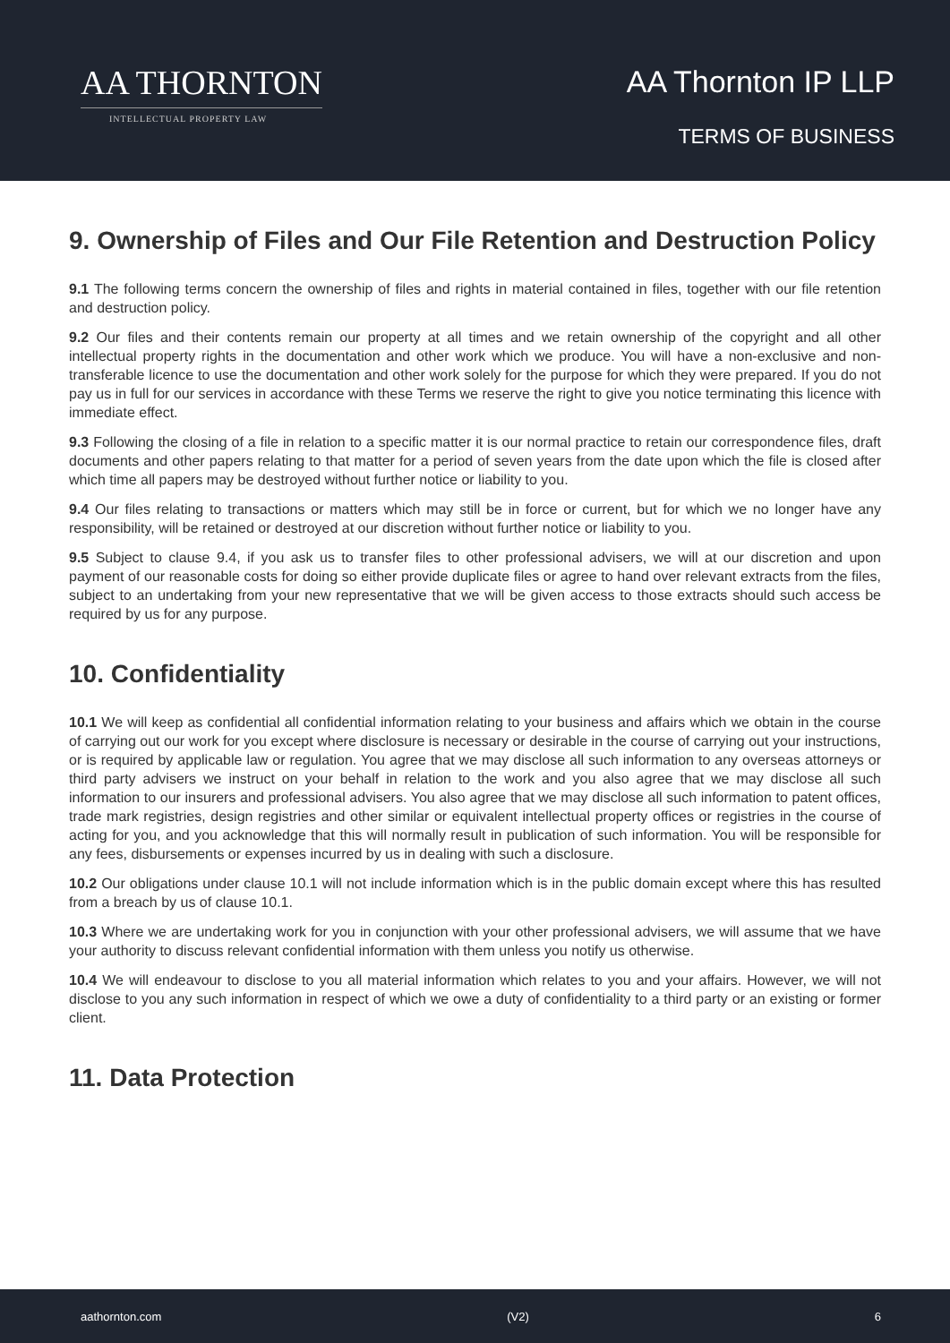AA THORNTON
INTELLECTUAL PROPERTY LAW
AA Thornton IP LLP
TERMS OF BUSINESS
9. Ownership of Files and Our File Retention and Destruction Policy
9.1 The following terms concern the ownership of files and rights in material contained in files, together with our file retention and destruction policy.
9.2 Our files and their contents remain our property at all times and we retain ownership of the copyright and all other intellectual property rights in the documentation and other work which we produce. You will have a non-exclusive and non-transferable licence to use the documentation and other work solely for the purpose for which they were prepared. If you do not pay us in full for our services in accordance with these Terms we reserve the right to give you notice terminating this licence with immediate effect.
9.3 Following the closing of a file in relation to a specific matter it is our normal practice to retain our correspondence files, draft documents and other papers relating to that matter for a period of seven years from the date upon which the file is closed after which time all papers may be destroyed without further notice or liability to you.
9.4 Our files relating to transactions or matters which may still be in force or current, but for which we no longer have any responsibility, will be retained or destroyed at our discretion without further notice or liability to you.
9.5 Subject to clause 9.4, if you ask us to transfer files to other professional advisers, we will at our discretion and upon payment of our reasonable costs for doing so either provide duplicate files or agree to hand over relevant extracts from the files, subject to an undertaking from your new representative that we will be given access to those extracts should such access be required by us for any purpose.
10. Confidentiality
10.1 We will keep as confidential all confidential information relating to your business and affairs which we obtain in the course of carrying out our work for you except where disclosure is necessary or desirable in the course of carrying out your instructions, or is required by applicable law or regulation. You agree that we may disclose all such information to any overseas attorneys or third party advisers we instruct on your behalf in relation to the work and you also agree that we may disclose all such information to our insurers and professional advisers. You also agree that we may disclose all such information to patent offices, trade mark registries, design registries and other similar or equivalent intellectual property offices or registries in the course of acting for you, and you acknowledge that this will normally result in publication of such information. You will be responsible for any fees, disbursements or expenses incurred by us in dealing with such a disclosure.
10.2 Our obligations under clause 10.1 will not include information which is in the public domain except where this has resulted from a breach by us of clause 10.1.
10.3 Where we are undertaking work for you in conjunction with your other professional advisers, we will assume that we have your authority to discuss relevant confidential information with them unless you notify us otherwise.
10.4 We will endeavour to disclose to you all material information which relates to you and your affairs. However, we will not disclose to you any such information in respect of which we owe a duty of confidentiality to a third party or an existing or former client.
11. Data Protection
aathornton.com (V2) 6